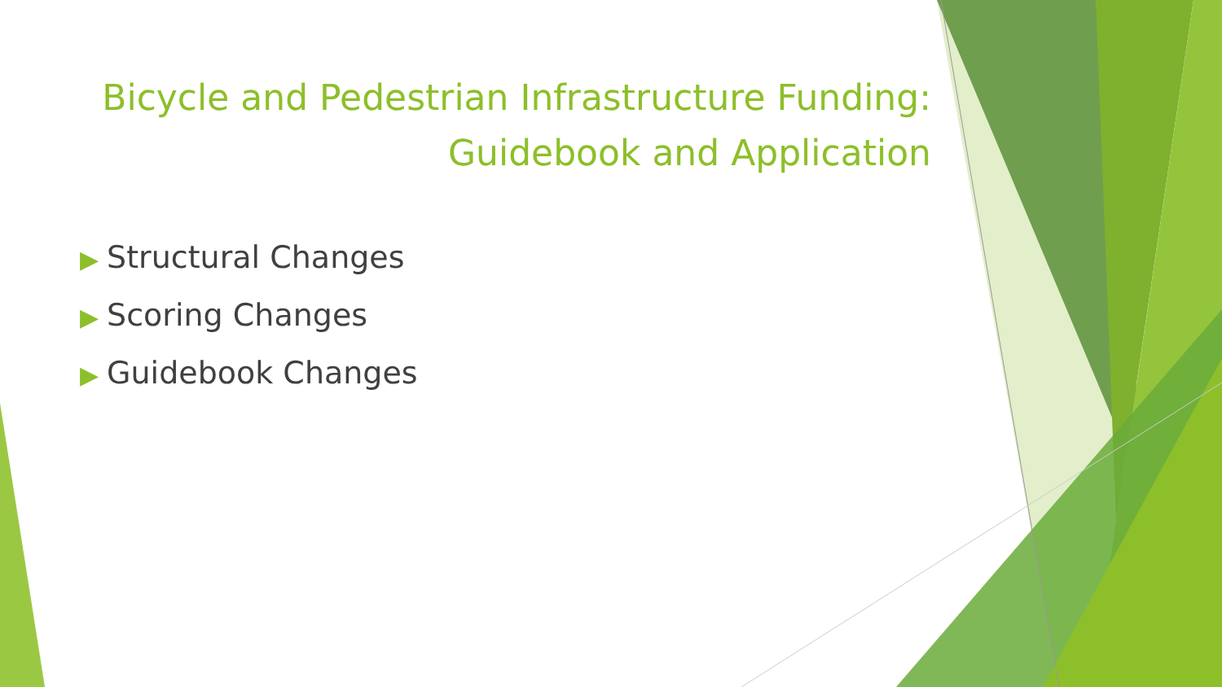Bicycle and Pedestrian Infrastructure Funding:
Guidebook and Application
▶ Structural Changes
▶ Scoring Changes
▶ Guidebook Changes